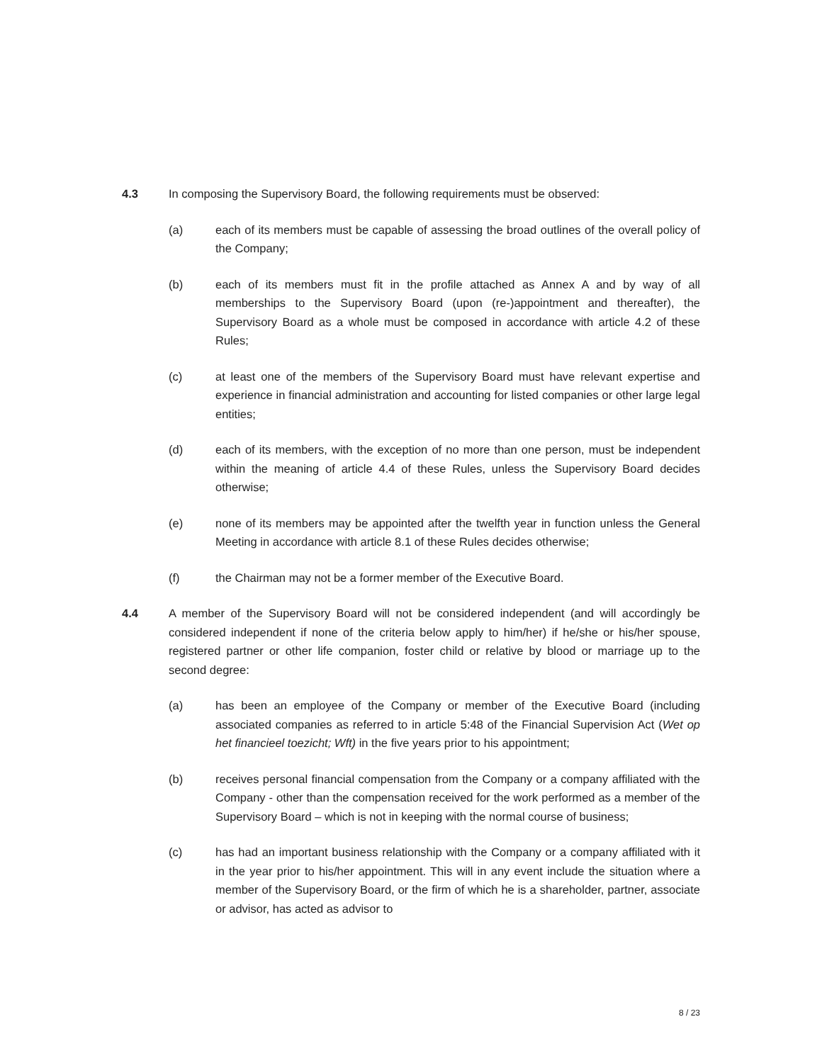4.3 In composing the Supervisory Board, the following requirements must be observed:
(a) each of its members must be capable of assessing the broad outlines of the overall policy of the Company;
(b) each of its members must fit in the profile attached as Annex A and by way of all memberships to the Supervisory Board (upon (re-)appointment and thereafter), the Supervisory Board as a whole must be composed in accordance with article 4.2 of these Rules;
(c) at least one of the members of the Supervisory Board must have relevant expertise and experience in financial administration and accounting for listed companies or other large legal entities;
(d) each of its members, with the exception of no more than one person, must be independent within the meaning of article 4.4 of these Rules, unless the Supervisory Board decides otherwise;
(e) none of its members may be appointed after the twelfth year in function unless the General Meeting in accordance with article 8.1 of these Rules decides otherwise;
(f) the Chairman may not be a former member of the Executive Board.
4.4 A member of the Supervisory Board will not be considered independent (and will accordingly be considered independent if none of the criteria below apply to him/her) if he/she or his/her spouse, registered partner or other life companion, foster child or relative by blood or marriage up to the second degree:
(a) has been an employee of the Company or member of the Executive Board (including associated companies as referred to in article 5:48 of the Financial Supervision Act (Wet op het financieel toezicht; Wft) in the five years prior to his appointment;
(b) receives personal financial compensation from the Company or a company affiliated with the Company - other than the compensation received for the work performed as a member of the Supervisory Board – which is not in keeping with the normal course of business;
(c) has had an important business relationship with the Company or a company affiliated with it in the year prior to his/her appointment. This will in any event include the situation where a member of the Supervisory Board, or the firm of which he is a shareholder, partner, associate or advisor, has acted as advisor to
8 / 23